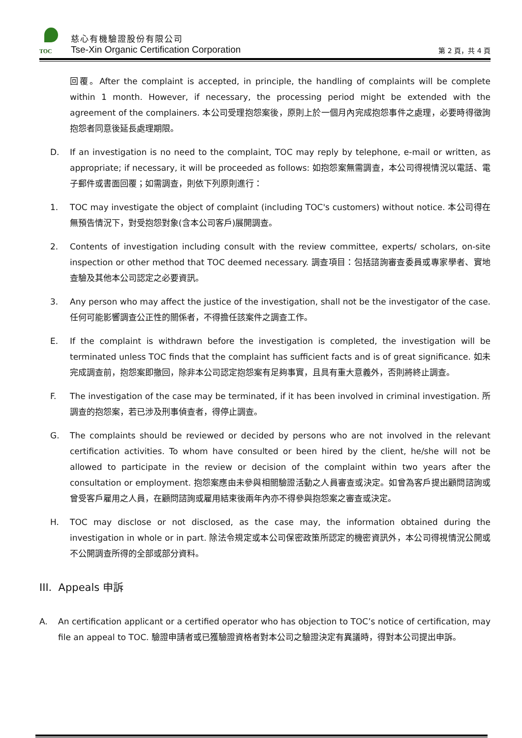TOC
慈心有機驗證股份有限公司
Tse-Xin Organic Certification Corporation
第 2 頁，共 4 頁
回覆。After the complaint is accepted, in principle, the handling of complaints will be complete within 1 month. However, if necessary, the processing period might be extended with the agreement of the complainers. 本公司受理抱怨案後，原則上於一個月內完成抱怨事件之處理，必要時得徵詢抱怨者同意後延長處理期限。
D. If an investigation is no need to the complaint, TOC may reply by telephone, e-mail or written, as appropriate; if necessary, it will be proceeded as follows: 如抱怨案無需調查，本公司得視情況以電話、電子郵件或書面回覆；如需調查，則依下列原則進行：
1. TOC may investigate the object of complaint (including TOC's customers) without notice. 本公司得在無預告情況下，對受抱怨對象(含本公司客戶)展開調查。
2. Contents of investigation including consult with the review committee, experts/ scholars, on-site inspection or other method that TOC deemed necessary. 調查項目：包括諮詢審查委員或專家學者、實地查驗及其他本公司認定之必要資訊。
3. Any person who may affect the justice of the investigation, shall not be the investigator of the case. 任何可能影響調查公正性的關係者，不得擔任該案件之調查工作。
E. If the complaint is withdrawn before the investigation is completed, the investigation will be terminated unless TOC finds that the complaint has sufficient facts and is of great significance. 如未完成調查前，抱怨案即撤回，除非本公司認定抱怨案有足夠事實，且具有重大意義外，否則將終止調查。
F. The investigation of the case may be terminated, if it has been involved in criminal investigation. 所調查的抱怨案，若已涉及刑事偵查者，得停止調查。
G. The complaints should be reviewed or decided by persons who are not involved in the relevant certification activities. To whom have consulted or been hired by the client, he/she will not be allowed to participate in the review or decision of the complaint within two years after the consultation or employment. 抱怨案應由未參與相關驗證活動之人員審查或決定。如曾為客戶提出顧問諮詢或曾受客戶雇用之人員，在顧問諮詢或雇用結束後兩年內亦不得參與抱怨案之審查或決定。
H. TOC may disclose or not disclosed, as the case may, the information obtained during the investigation in whole or in part. 除法令規定或本公司保密政策所認定的機密資訊外，本公司得視情況公開或不公開調查所得的全部或部分資料。
III. Appeals 申訴
A. An certification applicant or a certified operator who has objection to TOC’s notice of certification, may file an appeal to TOC. 驗證申請者或已獲驗證資格者對本公司之驗證決定有異議時，得對本公司提出申訴。